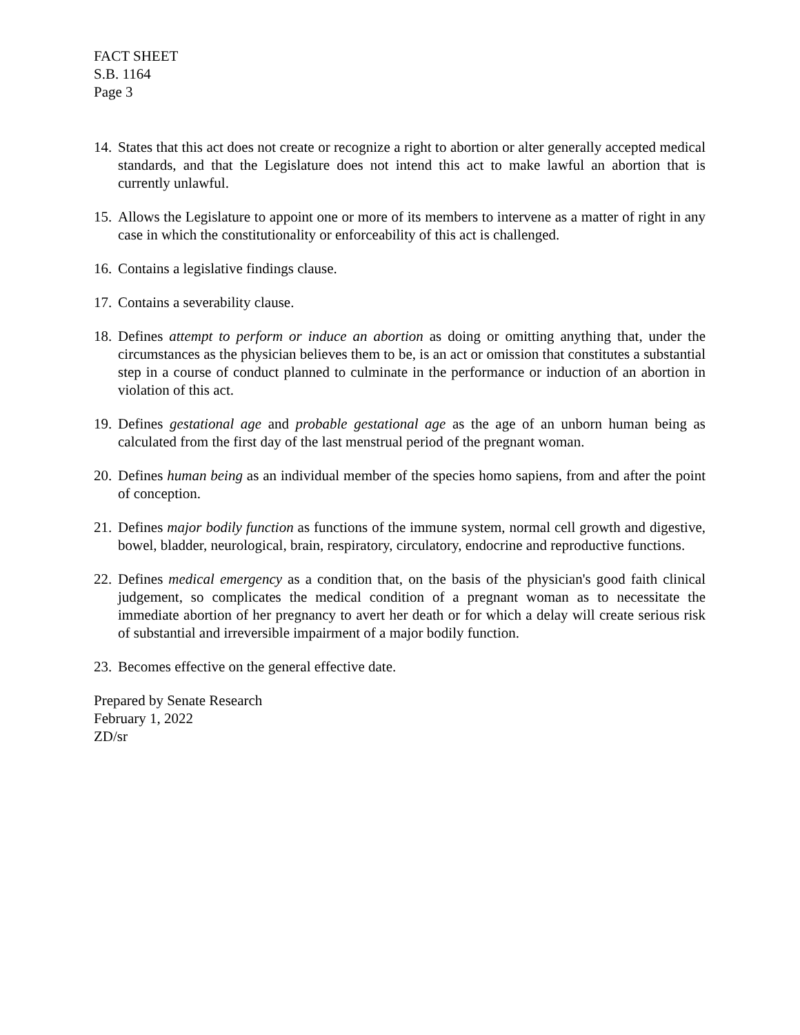FACT SHEET
S.B. 1164
Page 3
14. States that this act does not create or recognize a right to abortion or alter generally accepted medical standards, and that the Legislature does not intend this act to make lawful an abortion that is currently unlawful.
15. Allows the Legislature to appoint one or more of its members to intervene as a matter of right in any case in which the constitutionality or enforceability of this act is challenged.
16. Contains a legislative findings clause.
17. Contains a severability clause.
18. Defines attempt to perform or induce an abortion as doing or omitting anything that, under the circumstances as the physician believes them to be, is an act or omission that constitutes a substantial step in a course of conduct planned to culminate in the performance or induction of an abortion in violation of this act.
19. Defines gestational age and probable gestational age as the age of an unborn human being as calculated from the first day of the last menstrual period of the pregnant woman.
20. Defines human being as an individual member of the species homo sapiens, from and after the point of conception.
21. Defines major bodily function as functions of the immune system, normal cell growth and digestive, bowel, bladder, neurological, brain, respiratory, circulatory, endocrine and reproductive functions.
22. Defines medical emergency as a condition that, on the basis of the physician's good faith clinical judgement, so complicates the medical condition of a pregnant woman as to necessitate the immediate abortion of her pregnancy to avert her death or for which a delay will create serious risk of substantial and irreversible impairment of a major bodily function.
23. Becomes effective on the general effective date.
Prepared by Senate Research
February 1, 2022
ZD/sr